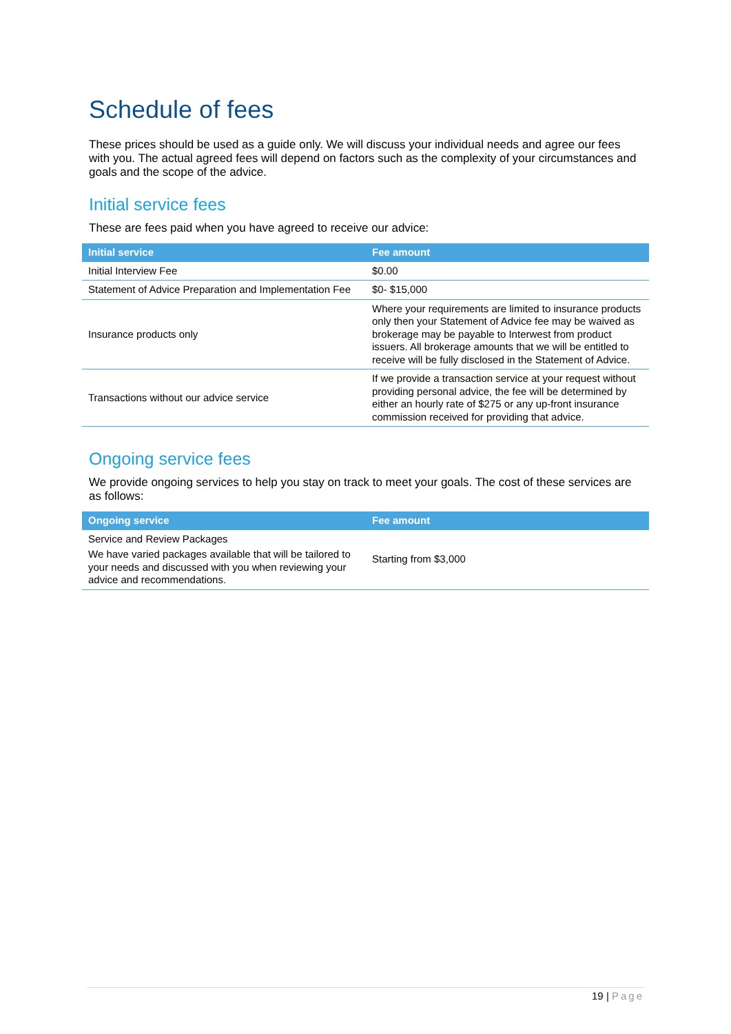Schedule of fees
These prices should be used as a guide only. We will discuss your individual needs and agree our fees with you. The actual agreed fees will depend on factors such as the complexity of your circumstances and goals and the scope of the advice.
Initial service fees
These are fees paid when you have agreed to receive our advice:
| Initial service | Fee amount |
| --- | --- |
| Initial Interview Fee | $0.00 |
| Statement of Advice Preparation and Implementation Fee | $0- $15,000 |
| Insurance products only | Where your requirements are limited to insurance products only then your Statement of Advice fee may be waived as brokerage may be payable to Interwest from product issuers. All brokerage amounts that we will be entitled to receive will be fully disclosed in the Statement of Advice. |
| Transactions without our advice service | If we provide a transaction service at your request without providing personal advice, the fee will be determined by either an hourly rate of $275 or any up-front insurance commission received for providing that advice. |
Ongoing service fees
We provide ongoing services to help you stay on track to meet your goals. The cost of these services are as follows:
| Ongoing service | Fee amount |
| --- | --- |
| Service and Review Packages We have varied packages available that will be tailored to your needs and discussed with you when reviewing your advice and recommendations. | Starting from $3,000 |
19 | Page